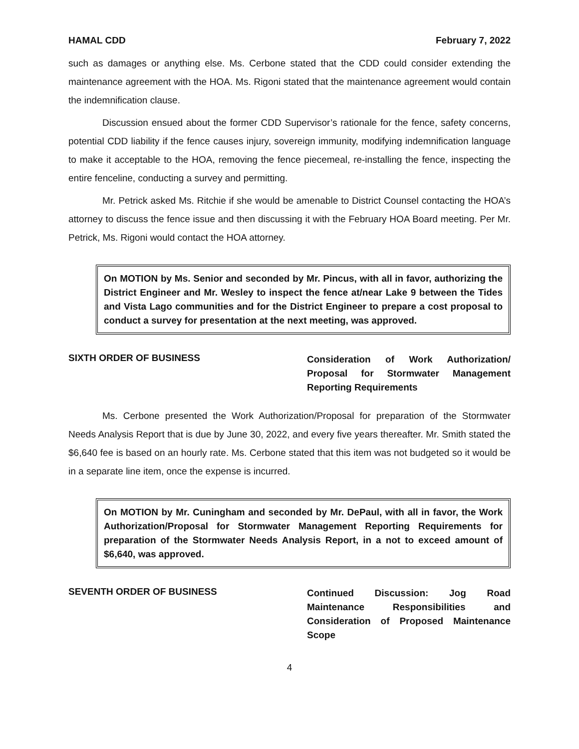HAMAL CDD February 7, 2022
such as damages or anything else. Ms. Cerbone stated that the CDD could consider extending the maintenance agreement with the HOA. Ms. Rigoni stated that the maintenance agreement would contain the indemnification clause.
Discussion ensued about the former CDD Supervisor’s rationale for the fence, safety concerns, potential CDD liability if the fence causes injury, sovereign immunity, modifying indemnification language to make it acceptable to the HOA, removing the fence piecemeal, re-installing the fence, inspecting the entire fenceline, conducting a survey and permitting.
Mr. Petrick asked Ms. Ritchie if she would be amenable to District Counsel contacting the HOA’s attorney to discuss the fence issue and then discussing it with the February HOA Board meeting. Per Mr. Petrick, Ms. Rigoni would contact the HOA attorney.
On MOTION by Ms. Senior and seconded by Mr. Pincus, with all in favor, authorizing the District Engineer and Mr. Wesley to inspect the fence at/near Lake 9 between the Tides and Vista Lago communities and for the District Engineer to prepare a cost proposal to conduct a survey for presentation at the next meeting, was approved.
SIXTH ORDER OF BUSINESS Consideration of Work Authorization/ Proposal for Stormwater Management Reporting Requirements
Ms. Cerbone presented the Work Authorization/Proposal for preparation of the Stormwater Needs Analysis Report that is due by June 30, 2022, and every five years thereafter. Mr. Smith stated the $6,640 fee is based on an hourly rate. Ms. Cerbone stated that this item was not budgeted so it would be in a separate line item, once the expense is incurred.
On MOTION by Mr. Cuningham and seconded by Mr. DePaul, with all in favor, the Work Authorization/Proposal for Stormwater Management Reporting Requirements for preparation of the Stormwater Needs Analysis Report, in a not to exceed amount of $6,640, was approved.
SEVENTH ORDER OF BUSINESS Continued Discussion: Jog Road Maintenance Responsibilities and Consideration of Proposed Maintenance Scope
4